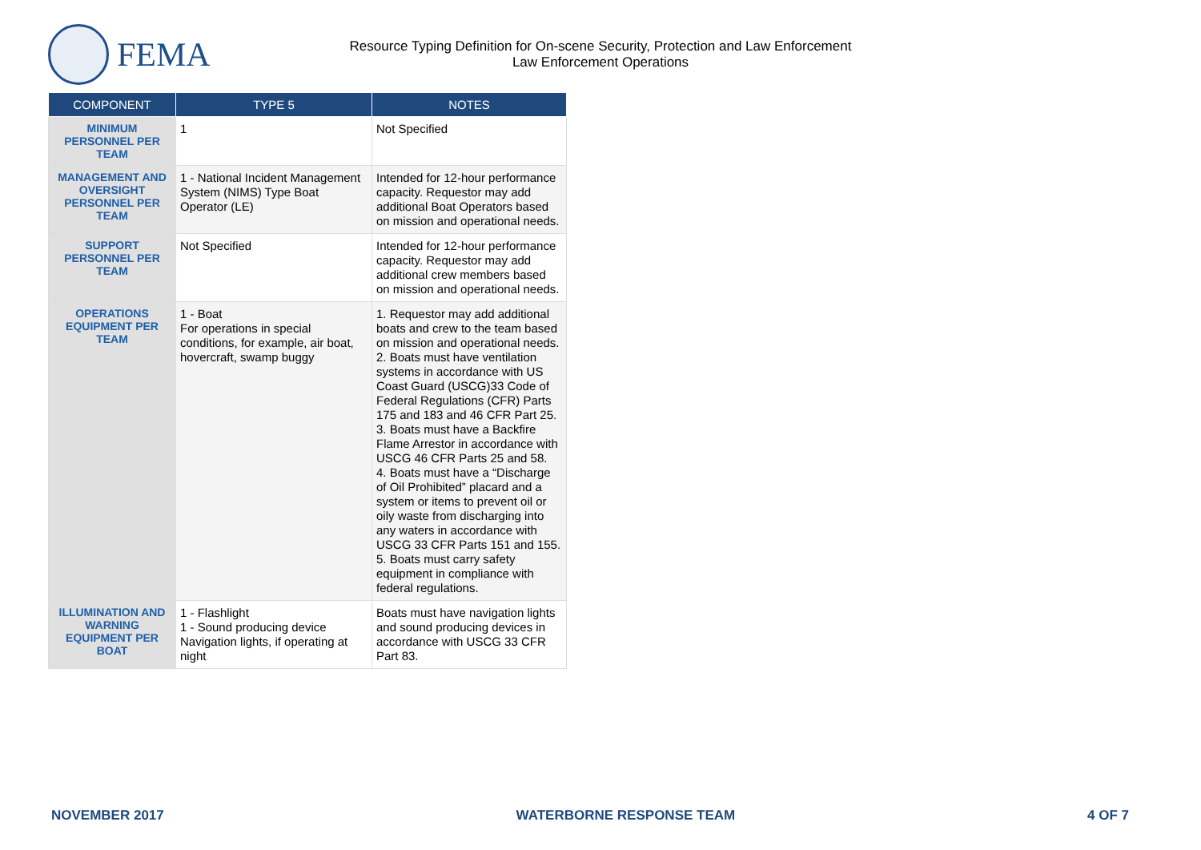FEMA
Resource Typing Definition for On-scene Security, Protection and Law Enforcement
Law Enforcement Operations
| COMPONENT | TYPE 5 | NOTES |
| --- | --- | --- |
| MINIMUM PERSONNEL PER TEAM | 1 | Not Specified |
| MANAGEMENT AND OVERSIGHT PERSONNEL PER TEAM | 1 - National Incident Management System (NIMS) Type Boat Operator (LE) | Intended for 12-hour performance capacity. Requestor may add additional Boat Operators based on mission and operational needs. |
| SUPPORT PERSONNEL PER TEAM | Not Specified | Intended for 12-hour performance capacity. Requestor may add additional crew members based on mission and operational needs. |
| OPERATIONS EQUIPMENT PER TEAM | 1 - Boat For operations in special conditions, for example, air boat, hovercraft, swamp buggy | 1. Requestor may add additional boats and crew to the team based on mission and operational needs. 2. Boats must have ventilation systems in accordance with US Coast Guard (USCG)33 Code of Federal Regulations (CFR) Parts 175 and 183 and 46 CFR Part 25. 3. Boats must have a Backfire Flame Arrestor in accordance with USCG 46 CFR Parts 25 and 58. 4. Boats must have a “Discharge of Oil Prohibited” placard and a system or items to prevent oil or oily waste from discharging into any waters in accordance with USCG 33 CFR Parts 151 and 155. 5. Boats must carry safety equipment in compliance with federal regulations. |
| ILLUMINATION AND WARNING EQUIPMENT PER BOAT | 1 - Flashlight 1 - Sound producing device Navigation lights, if operating at night | Boats must have navigation lights and sound producing devices in accordance with USCG 33 CFR Part 83. |
NOVEMBER 2017 WATERBORNE RESPONSE TEAM 4 OF 7